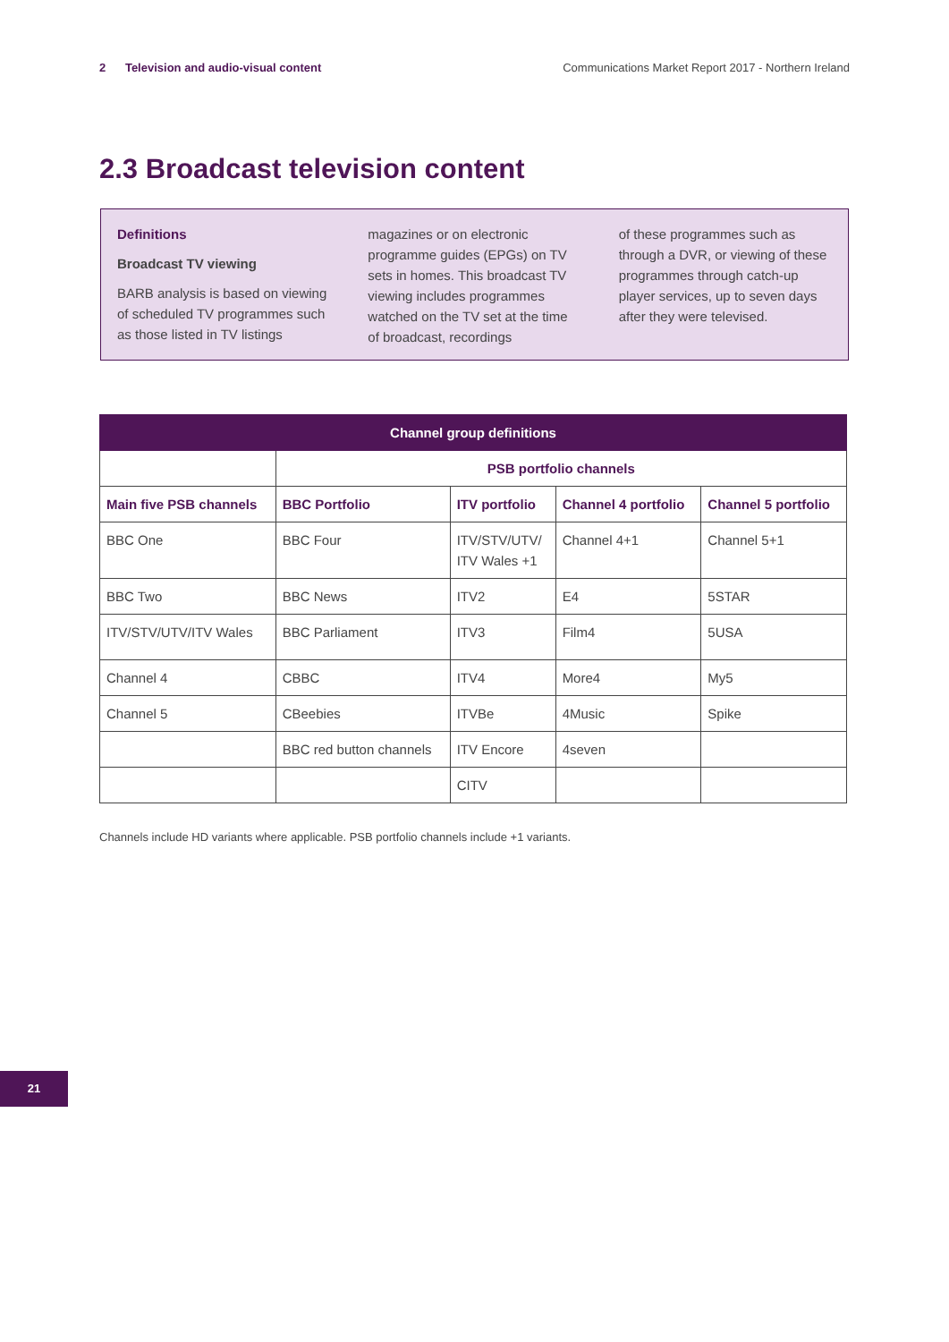2 Television and audio-visual content Communications Market Report 2017 - Northern Ireland
2.3 Broadcast television content
Definitions
Broadcast TV viewing
BARB analysis is based on viewing of scheduled TV programmes such as those listed in TV listings
magazines or on electronic programme guides (EPGs) on TV sets in homes. This broadcast TV viewing includes programmes watched on the TV set at the time of broadcast, recordings
of these programmes such as through a DVR, or viewing of these programmes through catch-up player services, up to seven days after they were televised.
| Channel group definitions | | | | |
| --- | --- | --- | --- | --- |
| | PSB portfolio channels | | | |
| Main five PSB channels | BBC Portfolio | ITV portfolio | Channel 4 portfolio | Channel 5 portfolio |
| BBC One | BBC Four | ITV/STV/UTV/ ITV Wales +1 | Channel 4+1 | Channel 5+1 |
| BBC Two | BBC News | ITV2 | E4 | 5STAR |
| ITV/STV/UTV/ITV Wales | BBC Parliament | ITV3 | Film4 | 5USA |
| Channel 4 | CBBC | ITV4 | More4 | My5 |
| Channel 5 | CBeebies | ITVBe | 4Music | Spike |
| | BBC red button channels | ITV Encore | 4seven | |
| | | CITV | | |
Channels include HD variants where applicable. PSB portfolio channels include +1 variants.
21